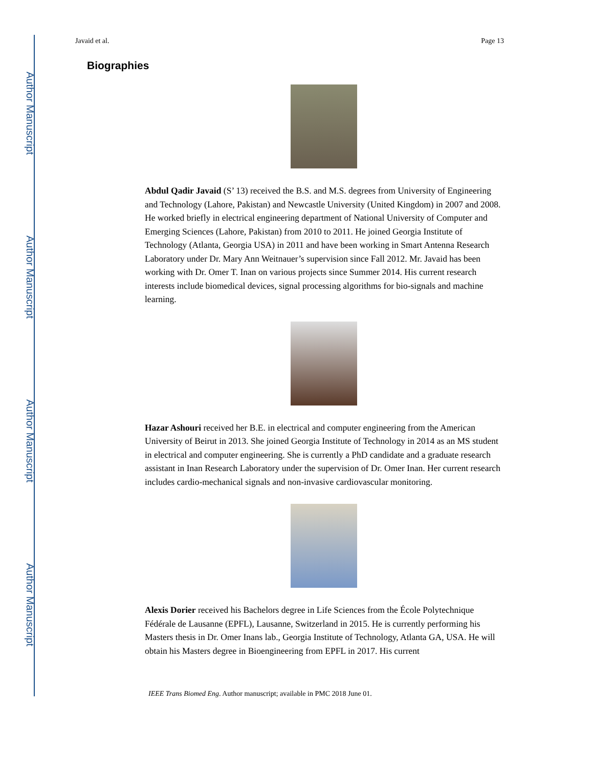Author Manuscript
Author Manuscript
Author Manuscript
Author Manuscript
Javaid et al. Page 13
Biographies
Abdul Qadir Javaid (S’ 13) received the B.S. and M.S. degrees from University of Engineering and Technology (Lahore, Pakistan) and Newcastle University (United Kingdom) in 2007 and 2008. He worked briefly in electrical engineering department of National University of Computer and Emerging Sciences (Lahore, Pakistan) from 2010 to 2011. He joined Georgia Institute of Technology (Atlanta, Georgia USA) in 2011 and have been working in Smart Antenna Research Laboratory under Dr. Mary Ann Weitnauer’s supervision since Fall 2012. Mr. Javaid has been working with Dr. Omer T. Inan on various projects since Summer 2014. His current research interests include biomedical devices, signal processing algorithms for bio-signals and machine learning.
Hazar Ashouri received her B.E. in electrical and computer engineering from the American University of Beirut in 2013. She joined Georgia Institute of Technology in 2014 as an MS student in electrical and computer engineering. She is currently a PhD candidate and a graduate research assistant in Inan Research Laboratory under the supervision of Dr. Omer Inan. Her current research includes cardio-mechanical signals and non-invasive cardiovascular monitoring.
Alexis Dorier received his Bachelors degree in Life Sciences from the École Polytechnique Fédérale de Lausanne (EPFL), Lausanne, Switzerland in 2015. He is currently performing his Masters thesis in Dr. Omer Inans lab., Georgia Institute of Technology, Atlanta GA, USA. He will obtain his Masters degree in Bioengineering from EPFL in 2017. His current
IEEE Trans Biomed Eng. Author manuscript; available in PMC 2018 June 01.